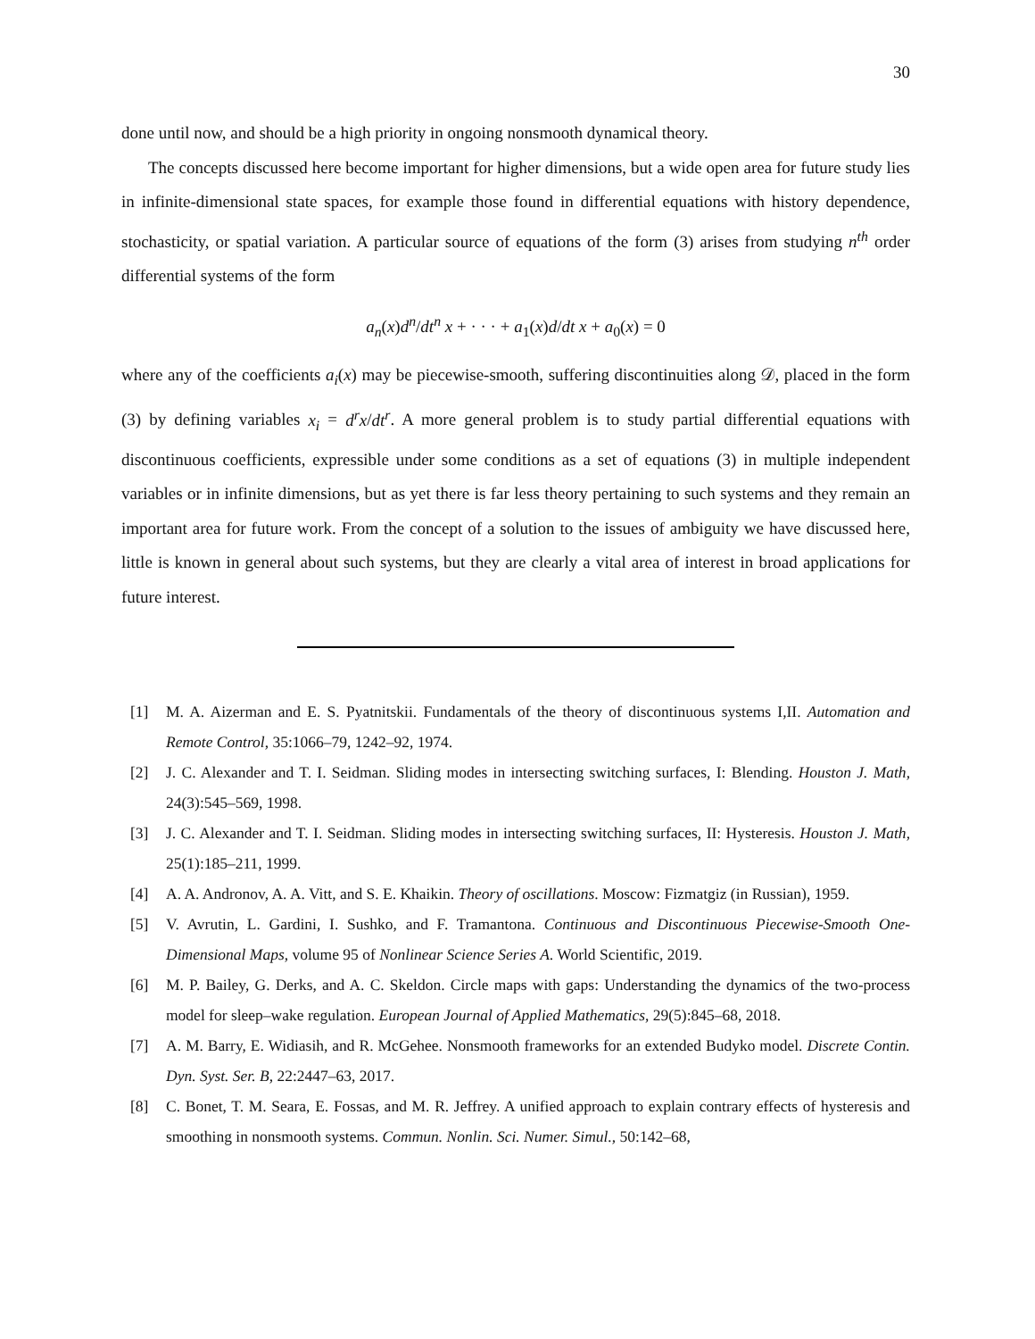30
done until now, and should be a high priority in ongoing nonsmooth dynamical theory.
The concepts discussed here become important for higher dimensions, but a wide open area for future study lies in infinite-dimensional state spaces, for example those found in differential equations with history dependence, stochasticity, or spatial variation. A particular source of equations of the form (3) arises from studying n<sup>th</sup> order differential systems of the form
a<sub>n</sub>(x)d<sup>n</sup>/dt<sup>n</sup> x + · · · + a<sub>1</sub>(x)d/dt x + a<sub>0</sub>(x) = 0
where any of the coefficients a<sub>i</sub>(x) may be piecewise-smooth, suffering discontinuities along 𝒟, placed in the form (3) by defining variables x<sub>i</sub> = d<sup>r</sup>x/dt<sup>r</sup>. A more general problem is to study partial differential equations with discontinuous coefficients, expressible under some conditions as a set of equations (3) in multiple independent variables or in infinite dimensions, but as yet there is far less theory pertaining to such systems and they remain an important area for future work. From the concept of a solution to the issues of ambiguity we have discussed here, little is known in general about such systems, but they are clearly a vital area of interest in broad applications for future interest.
[1] M. A. Aizerman and E. S. Pyatnitskii. Fundamentals of the theory of discontinuous systems I,II. Automation and Remote Control, 35:1066–79, 1242–92, 1974.
[2] J. C. Alexander and T. I. Seidman. Sliding modes in intersecting switching surfaces, I: Blending. Houston J. Math, 24(3):545–569, 1998.
[3] J. C. Alexander and T. I. Seidman. Sliding modes in intersecting switching surfaces, II: Hysteresis. Houston J. Math, 25(1):185–211, 1999.
[4] A. A. Andronov, A. A. Vitt, and S. E. Khaikin. Theory of oscillations. Moscow: Fizmatgiz (in Russian), 1959.
[5] V. Avrutin, L. Gardini, I. Sushko, and F. Tramantona. Continuous and Discontinuous Piecewise-Smooth One-Dimensional Maps, volume 95 of Nonlinear Science Series A. World Scientific, 2019.
[6] M. P. Bailey, G. Derks, and A. C. Skeldon. Circle maps with gaps: Understanding the dynamics of the two-process model for sleep–wake regulation. European Journal of Applied Mathematics, 29(5):845–68, 2018.
[7] A. M. Barry, E. Widiasih, and R. McGehee. Nonsmooth frameworks for an extended Budyko model. Discrete Contin. Dyn. Syst. Ser. B, 22:2447–63, 2017.
[8] C. Bonet, T. M. Seara, E. Fossas, and M. R. Jeffrey. A unified approach to explain contrary effects of hysteresis and smoothing in nonsmooth systems. Commun. Nonlin. Sci. Numer. Simul., 50:142–68,